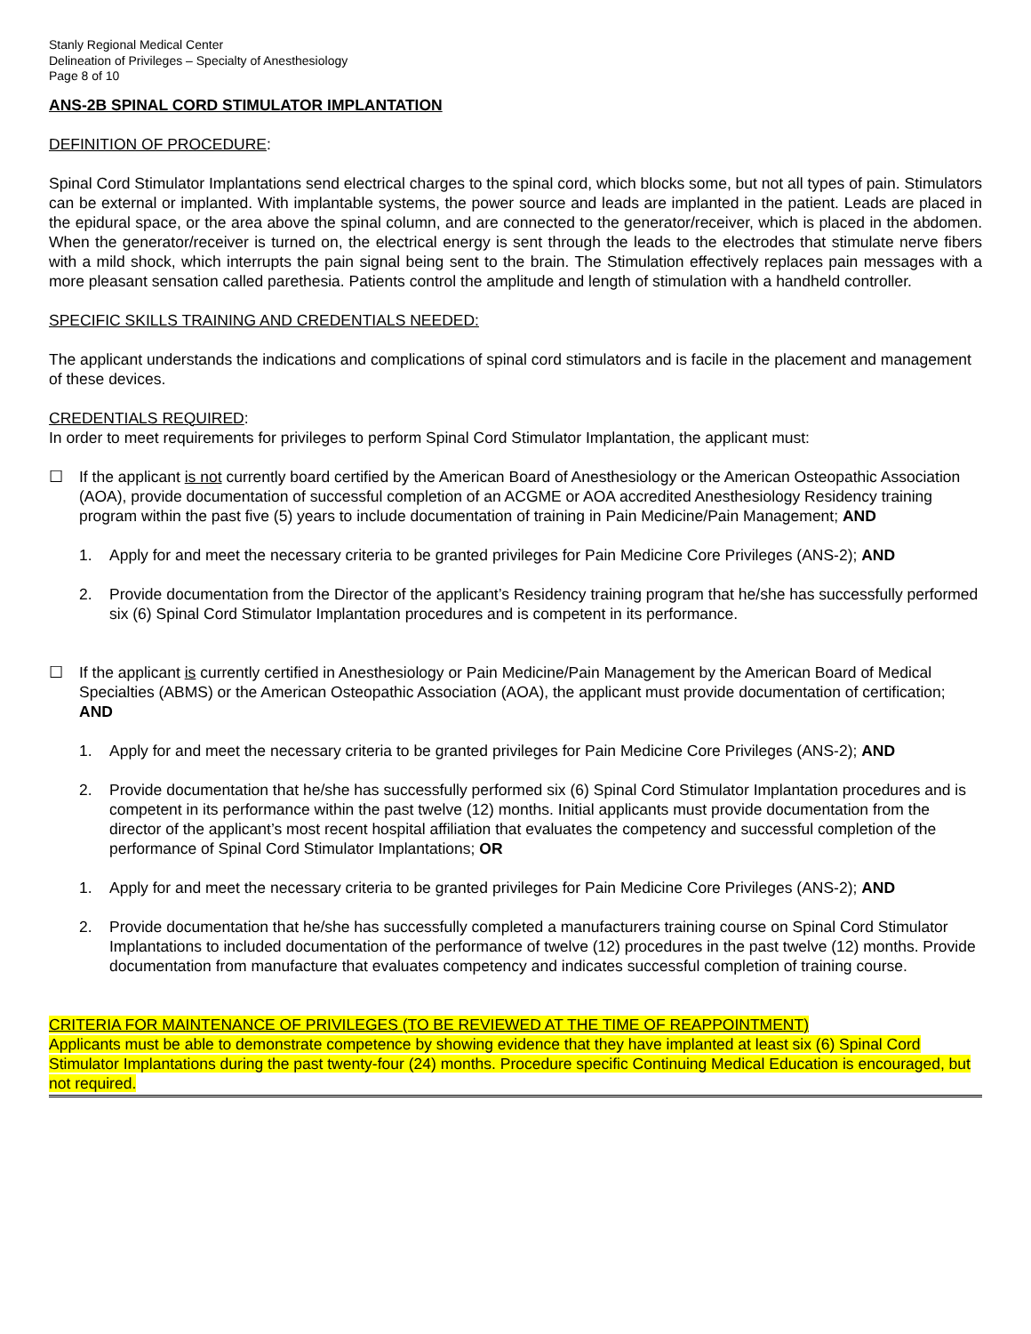Stanly Regional Medical Center
Delineation of Privileges – Specialty of Anesthesiology
Page 8 of 10
ANS-2B SPINAL CORD STIMULATOR IMPLANTATION
DEFINITION OF PROCEDURE:
Spinal Cord Stimulator Implantations send electrical charges to the spinal cord, which blocks some, but not all types of pain. Stimulators can be external or implanted. With implantable systems, the power source and leads are implanted in the patient. Leads are placed in the epidural space, or the area above the spinal column, and are connected to the generator/receiver, which is placed in the abdomen. When the generator/receiver is turned on, the electrical energy is sent through the leads to the electrodes that stimulate nerve fibers with a mild shock, which interrupts the pain signal being sent to the brain. The Stimulation effectively replaces pain messages with a more pleasant sensation called parethesia. Patients control the amplitude and length of stimulation with a handheld controller.
SPECIFIC SKILLS TRAINING AND CREDENTIALS NEEDED:
The applicant understands the indications and complications of spinal cord stimulators and is facile in the placement and management of these devices.
CREDENTIALS REQUIRED:
In order to meet requirements for privileges to perform Spinal Cord Stimulator Implantation, the applicant must:
☐ If the applicant is not currently board certified by the American Board of Anesthesiology or the American Osteopathic Association (AOA), provide documentation of successful completion of an ACGME or AOA accredited Anesthesiology Residency training program within the past five (5) years to include documentation of training in Pain Medicine/Pain Management; AND
1. Apply for and meet the necessary criteria to be granted privileges for Pain Medicine Core Privileges (ANS-2); AND
2. Provide documentation from the Director of the applicant’s Residency training program that he/she has successfully performed six (6) Spinal Cord Stimulator Implantation procedures and is competent in its performance.
☐ If the applicant is currently certified in Anesthesiology or Pain Medicine/Pain Management by the American Board of Medical Specialties (ABMS) or the American Osteopathic Association (AOA), the applicant must provide documentation of certification; AND
1. Apply for and meet the necessary criteria to be granted privileges for Pain Medicine Core Privileges (ANS-2); AND
2. Provide documentation that he/she has successfully performed six (6) Spinal Cord Stimulator Implantation procedures and is competent in its performance within the past twelve (12) months. Initial applicants must provide documentation from the director of the applicant’s most recent hospital affiliation that evaluates the competency and successful completion of the performance of Spinal Cord Stimulator Implantations; OR
1. Apply for and meet the necessary criteria to be granted privileges for Pain Medicine Core Privileges (ANS-2); AND
2. Provide documentation that he/she has successfully completed a manufacturers training course on Spinal Cord Stimulator Implantations to included documentation of the performance of twelve (12) procedures in the past twelve (12) months. Provide documentation from manufacture that evaluates competency and indicates successful completion of training course.
CRITERIA FOR MAINTENANCE OF PRIVILEGES (TO BE REVIEWED AT THE TIME OF REAPPOINTMENT)
Applicants must be able to demonstrate competence by showing evidence that they have implanted at least six (6) Spinal Cord Stimulator Implantations during the past twenty-four (24) months. Procedure specific Continuing Medical Education is encouraged, but not required.